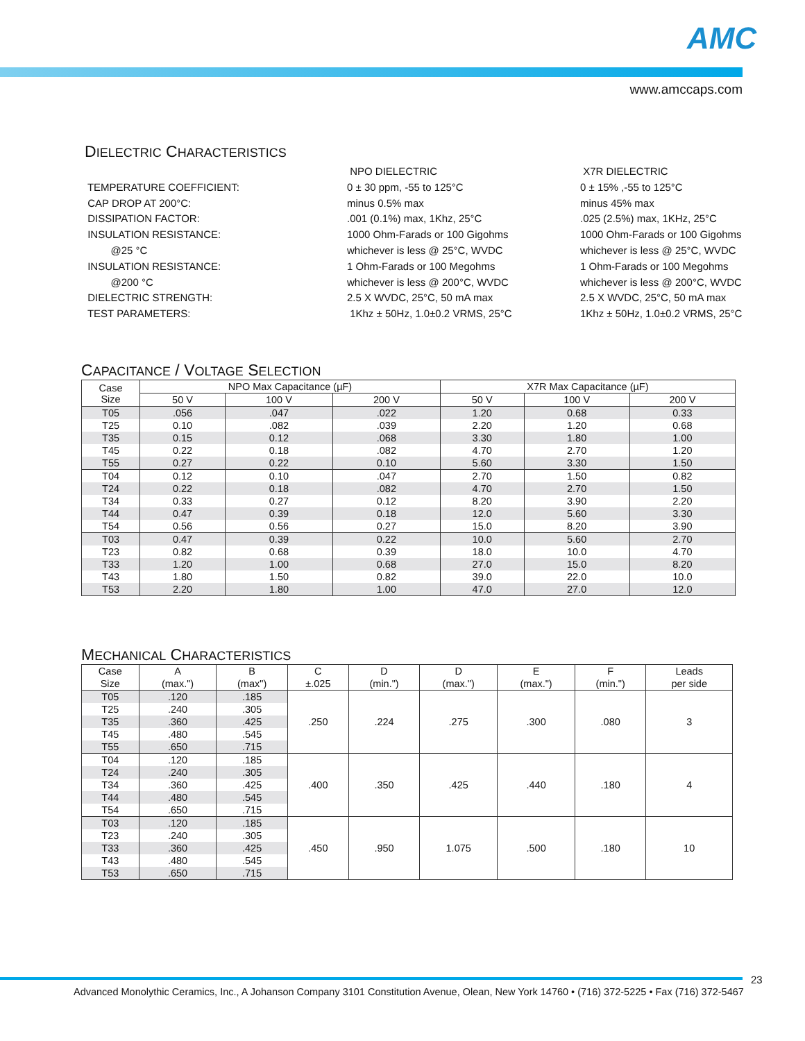AMC
www.amccaps.com
DIELECTRIC CHARACTERISTICS
NPO DIELECTRIC
X7R DIELECTRIC
TEMPERATURE COEFFICIENT:
0 ± 30 ppm, -55 to 125°C
0 ± 15% ,-55 to 125°C
CAP DROP AT 200°C:
minus 0.5% max
minus 45% max
DISSIPATION FACTOR:
.001 (0.1%) max, 1Khz, 25°C
.025 (2.5%) max, 1KHz, 25°C
INSULATION RESISTANCE:
1000 Ohm-Farads or 100 Gigohms
1000 Ohm-Farads or 100 Gigohms
@25 °C
whichever is less @ 25°C, WVDC
whichever is less @ 25°C, WVDC
INSULATION RESISTANCE:
1 Ohm-Farads or 100 Megohms
1 Ohm-Farads or 100 Megohms
@200 °C
whichever is less @ 200°C, WVDC
whichever is less @ 200°C, WVDC
DIELECTRIC STRENGTH:
2.5 X WVDC, 25°C, 50 mA max
2.5 X WVDC, 25°C, 50 mA max
TEST PARAMETERS:
1Khz ± 50Hz, 1.0±0.2 VRMS, 25°C
1Khz ± 50Hz, 1.0±0.2 VRMS, 25°C
CAPACITANCE / VOLTAGE SELECTION
| Case Size | NPO Max Capacitance (µF) | | | X7R Max Capacitance (µF) | | |
| --- | --- | --- | --- | --- | --- | --- |
| | 50 V | 100 V | 200 V | 50 V | 100 V | 200 V |
| T05 | .056 | .047 | .022 | 1.20 | 0.68 | 0.33 |
| T25 | 0.10 | .082 | .039 | 2.20 | 1.20 | 0.68 |
| T35 | 0.15 | 0.12 | .068 | 3.30 | 1.80 | 1.00 |
| T45 | 0.22 | 0.18 | .082 | 4.70 | 2.70 | 1.20 |
| T55 | 0.27 | 0.22 | 0.10 | 5.60 | 3.30 | 1.50 |
| T04 | 0.12 | 0.10 | .047 | 2.70 | 1.50 | 0.82 |
| T24 | 0.22 | 0.18 | .082 | 4.70 | 2.70 | 1.50 |
| T34 | 0.33 | 0.27 | 0.12 | 8.20 | 3.90 | 2.20 |
| T44 | 0.47 | 0.39 | 0.18 | 12.0 | 5.60 | 3.30 |
| T54 | 0.56 | 0.56 | 0.27 | 15.0 | 8.20 | 3.90 |
| T03 | 0.47 | 0.39 | 0.22 | 10.0 | 5.60 | 2.70 |
| T23 | 0.82 | 0.68 | 0.39 | 18.0 | 10.0 | 4.70 |
| T33 | 1.20 | 1.00 | 0.68 | 27.0 | 15.0 | 8.20 |
| T43 | 1.80 | 1.50 | 0.82 | 39.0 | 22.0 | 10.0 |
| T53 | 2.20 | 1.80 | 1.00 | 47.0 | 27.0 | 12.0 |
MECHANICAL CHARACTERISTICS
| Case | A | B | C | D | D | E | F | Leads |
| --- | --- | --- | --- | --- | --- | --- | --- | --- |
| Size | (max.") | (max") | ±.025 | (min.") | (max.") | (max.") | (min.") | per side |
| T05 | .120 | .185 | .250 | .224 | .275 | .300 | .080 | 3 |
| T25 | .240 | .305 | | | | | | |
| T35 | .360 | .425 | | | | | | |
| T45 | .480 | .545 | | | | | | |
| T55 | .650 | .715 | | | | | | |
| T04 | .120 | .185 | .400 | .350 | .425 | .440 | .180 | 4 |
| T24 | .240 | .305 | | | | | | |
| T34 | .360 | .425 | | | | | | |
| T44 | .480 | .545 | | | | | | |
| T54 | .650 | .715 | | | | | | |
| T03 | .120 | .185 | .450 | .950 | 1.075 | .500 | .180 | 10 |
| T23 | .240 | .305 | | | | | | |
| T33 | .360 | .425 | | | | | | |
| T43 | .480 | .545 | | | | | | |
| T53 | .650 | .715 | | | | | | |
23
Advanced Monolythic Ceramics, Inc., A Johanson Company 3101 Constitution Avenue, Olean, New York 14760 • (716) 372-5225 • Fax (716) 372-5467